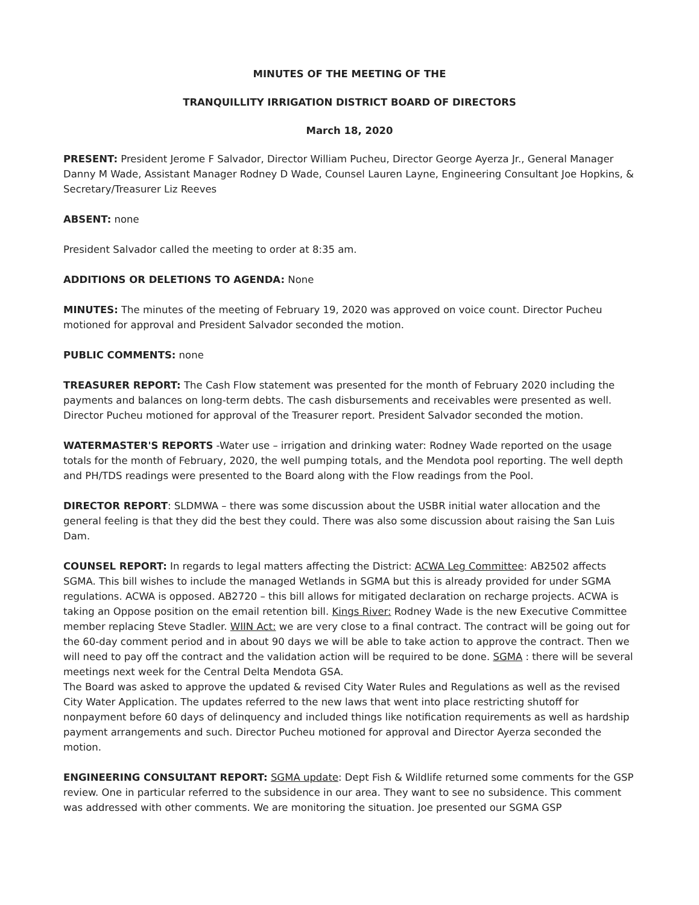MINUTES OF THE MEETING OF THE
TRANQUILLITY IRRIGATION DISTRICT BOARD OF DIRECTORS
March 18, 2020
PRESENT: President Jerome F Salvador, Director William Pucheu, Director George Ayerza Jr., General Manager Danny M Wade, Assistant Manager Rodney D Wade, Counsel Lauren Layne, Engineering Consultant Joe Hopkins, & Secretary/Treasurer Liz Reeves
ABSENT: none
President Salvador called the meeting to order at 8:35 am.
ADDITIONS OR DELETIONS TO AGENDA: None
MINUTES: The minutes of the meeting of February 19, 2020 was approved on voice count. Director Pucheu motioned for approval and President Salvador seconded the motion.
PUBLIC COMMENTS: none
TREASURER REPORT: The Cash Flow statement was presented for the month of February 2020 including the payments and balances on long-term debts. The cash disbursements and receivables were presented as well. Director Pucheu motioned for approval of the Treasurer report. President Salvador seconded the motion.
WATERMASTER'S REPORTS -Water use – irrigation and drinking water: Rodney Wade reported on the usage totals for the month of February, 2020, the well pumping totals, and the Mendota pool reporting. The well depth and PH/TDS readings were presented to the Board along with the Flow readings from the Pool.
DIRECTOR REPORT: SLDMWA – there was some discussion about the USBR initial water allocation and the general feeling is that they did the best they could. There was also some discussion about raising the San Luis Dam.
COUNSEL REPORT: In regards to legal matters affecting the District: ACWA Leg Committee: AB2502 affects SGMA. This bill wishes to include the managed Wetlands in SGMA but this is already provided for under SGMA regulations. ACWA is opposed. AB2720 – this bill allows for mitigated declaration on recharge projects. ACWA is taking an Oppose position on the email retention bill. Kings River: Rodney Wade is the new Executive Committee member replacing Steve Stadler. WIIN Act: we are very close to a final contract. The contract will be going out for the 60-day comment period and in about 90 days we will be able to take action to approve the contract. Then we will need to pay off the contract and the validation action will be required to be done. SGMA : there will be several meetings next week for the Central Delta Mendota GSA.
The Board was asked to approve the updated & revised City Water Rules and Regulations as well as the revised City Water Application. The updates referred to the new laws that went into place restricting shutoff for nonpayment before 60 days of delinquency and included things like notification requirements as well as hardship payment arrangements and such. Director Pucheu motioned for approval and Director Ayerza seconded the motion.
ENGINEERING CONSULTANT REPORT: SGMA update: Dept Fish & Wildlife returned some comments for the GSP review. One in particular referred to the subsidence in our area. They want to see no subsidence. This comment was addressed with other comments. We are monitoring the situation. Joe presented our SGMA GSP